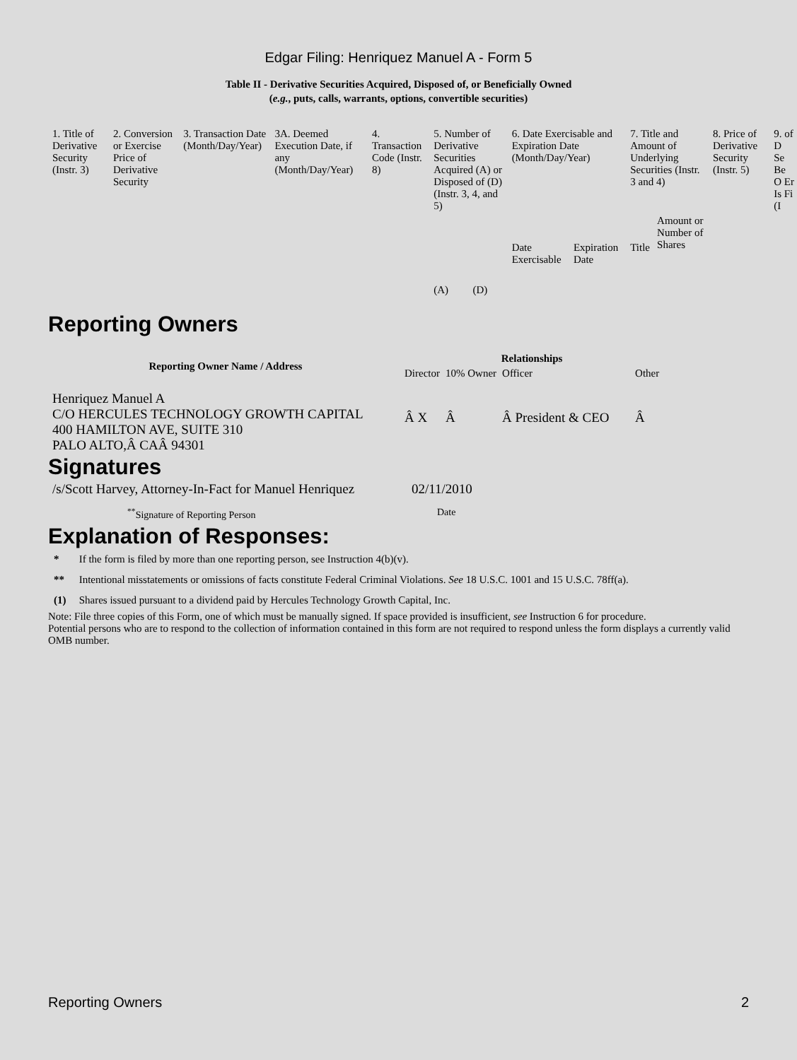Edgar Filing: Henriquez Manuel A - Form 5
Table II - Derivative Securities Acquired, Disposed of, or Beneficially Owned
(e.g., puts, calls, warrants, options, convertible securities)
| 1. Title of Derivative Security (Instr. 3) | 2. Conversion or Exercise Price of Derivative Security | 3. Transaction Date (Month/Day/Year) | 3A. Deemed Execution Date, if any (Month/Day/Year) | 4. Transaction Code (Instr. 8) | 5. Number of Derivative Securities Acquired (A) or Disposed of (D) (Instr. 3, 4, and 5) | | 6. Date Exercisable and Expiration Date (Month/Day/Year) | | 7. Title and Amount of Underlying Securities (Instr. 3 and 4) | | 8. Price of Derivative Security (Instr. 5) | 9. of D Se Be O Er Is Fi (I |
| | | | | | (A) | (D) | Date Exercisable | Expiration Date | Title | Amount or Number of Shares | | |
Reporting Owners
| Reporting Owner Name / Address | Relationships | | | |
| --- | --- | --- | --- | --- |
| | Director | 10% Owner | Officer | Other |
| Henriquez Manuel A C/O HERCULES TECHNOLOGY GROWTH CAPITAL 400 HAMILTON AVE, SUITE 310 PALO ALTO,Â CAÂ 94301 | Â X | Â | Â President & CEO | Â |
Signatures
| /s/Scott Harvey, Attorney-In-Fact for Manuel Henriquez | 02/11/2010 |
| <sup>**</sup> Signature of Reporting Person | Date |
Explanation of Responses:
| * | If the form is filed by more than one reporting person, see Instruction 4(b)(v). |
| ** | Intentional misstatements or omissions of facts constitute Federal Criminal Violations. See 18 U.S.C. 1001 and 15 U.S.C. 78ff(a). |
| (1) | Shares issued pursuant to a dividend paid by Hercules Technology Growth Capital, Inc. |
Note: File three copies of this Form, one of which must be manually signed. If space provided is insufficient, see Instruction 6 for procedure.
Potential persons who are to respond to the collection of information contained in this form are not required to respond unless the form displays a currently valid OMB number.
Reporting Owners 2